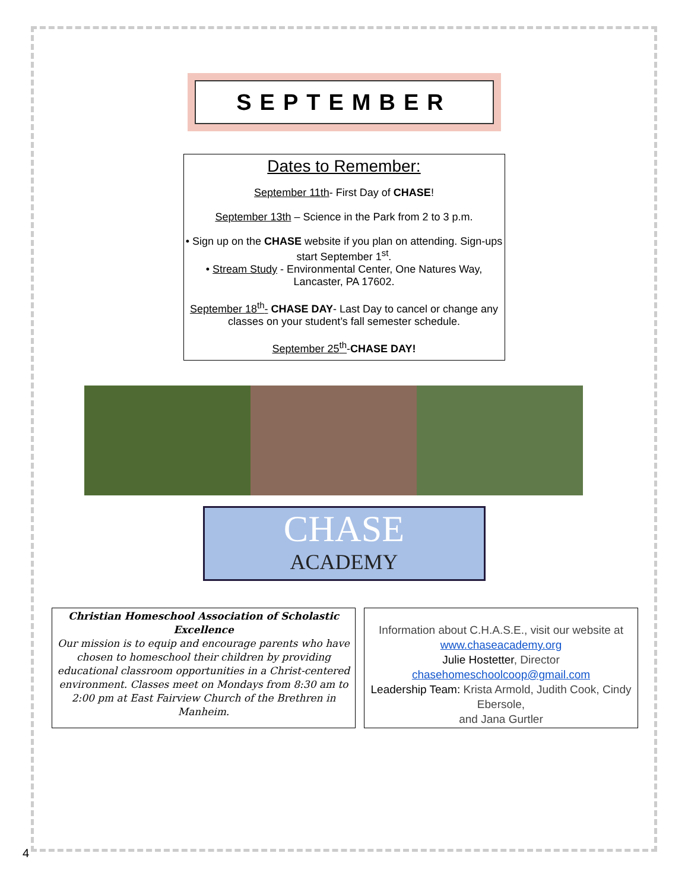SEPTEMBER
Dates to Remember:
September 11th- First Day of CHASE!
September 13th – Science in the Park from 2 to 3 p.m.
• Sign up on the CHASE website if you plan on attending. Sign-ups start September 1<sup>st</sup>.
• Stream Study - Environmental Center, One Natures Way, Lancaster, PA 17602.
September 18<sup>th</sup>- CHASE DAY- Last Day to cancel or change any classes on your student’s fall semester schedule.
September 25<sup>th</sup>-CHASE DAY!
CHASE
ACADEMY
Christian Homeschool Association of Scholastic Excellence
Our mission is to equip and encourage parents who have chosen to homeschool their children by providing educational classroom opportunities in a Christ-centered environment. Classes meet on Mondays from 8:30 am to 2:00 pm at East Fairview Church of the Brethren in Manheim.
Information about C.H.A.S.E., visit our website at www.chaseacademy.org
Julie Hostetter, Director
chasehomeschoolcoop@gmail.com
Leadership Team: Krista Armold, Judith Cook, Cindy Ebersole,
and Jana Gurtler
4